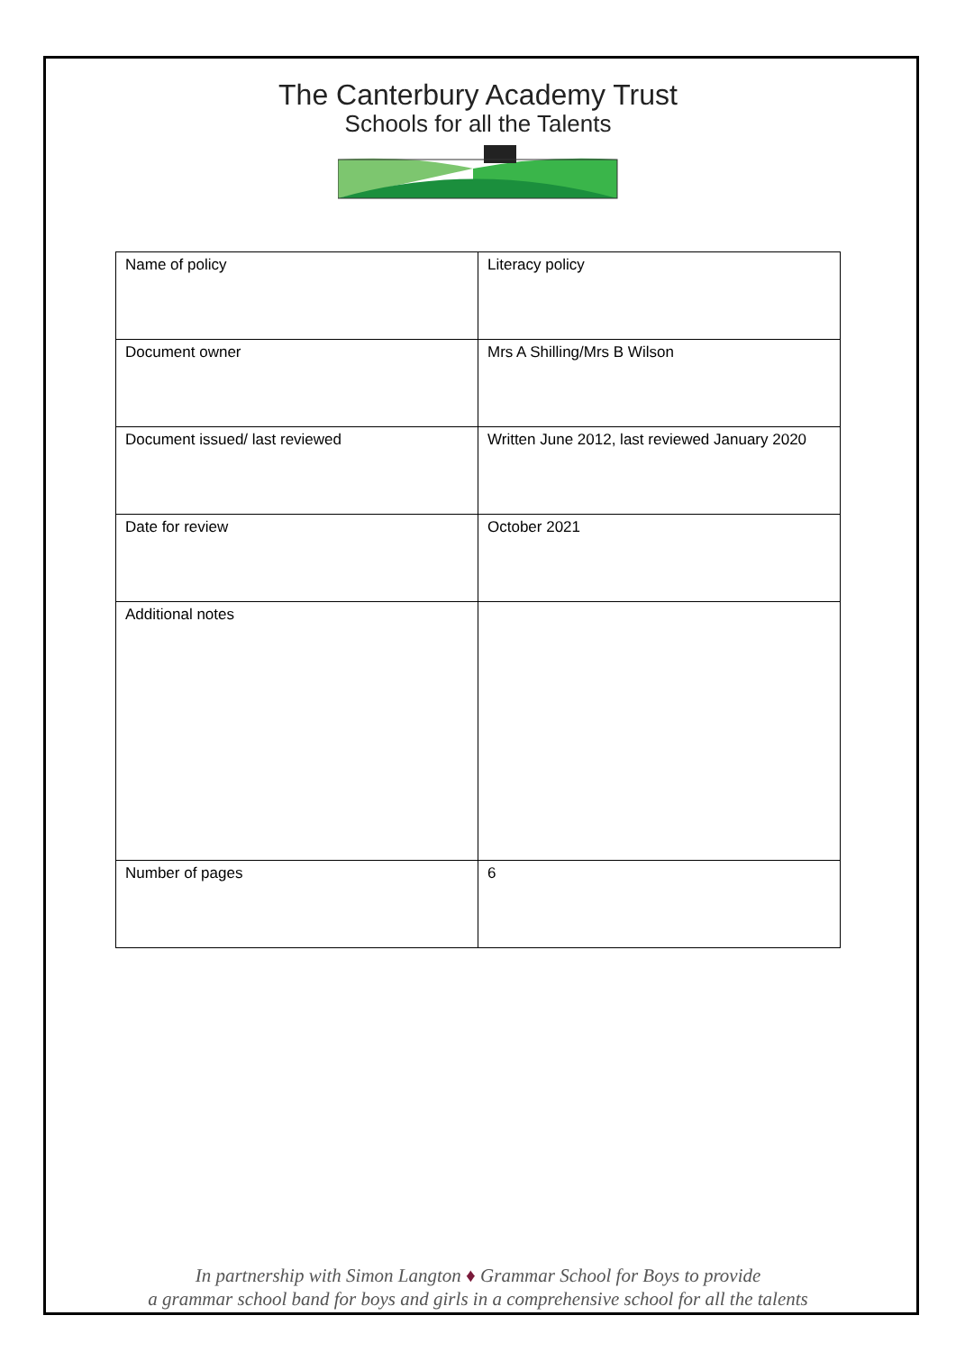The Canterbury Academy Trust
Schools for all the Talents
| Name of policy | Literacy policy |
| Document owner | Mrs A Shilling/Mrs B Wilson |
| Document issued/ last reviewed | Written June 2012, last reviewed January 2020 |
| Date for review | October 2021 |
| Additional notes | |
| Number of pages | 6 |
In partnership with Simon Langton ♦ Grammar School for Boys to provide
a grammar school band for boys and girls in a comprehensive school for all the talents